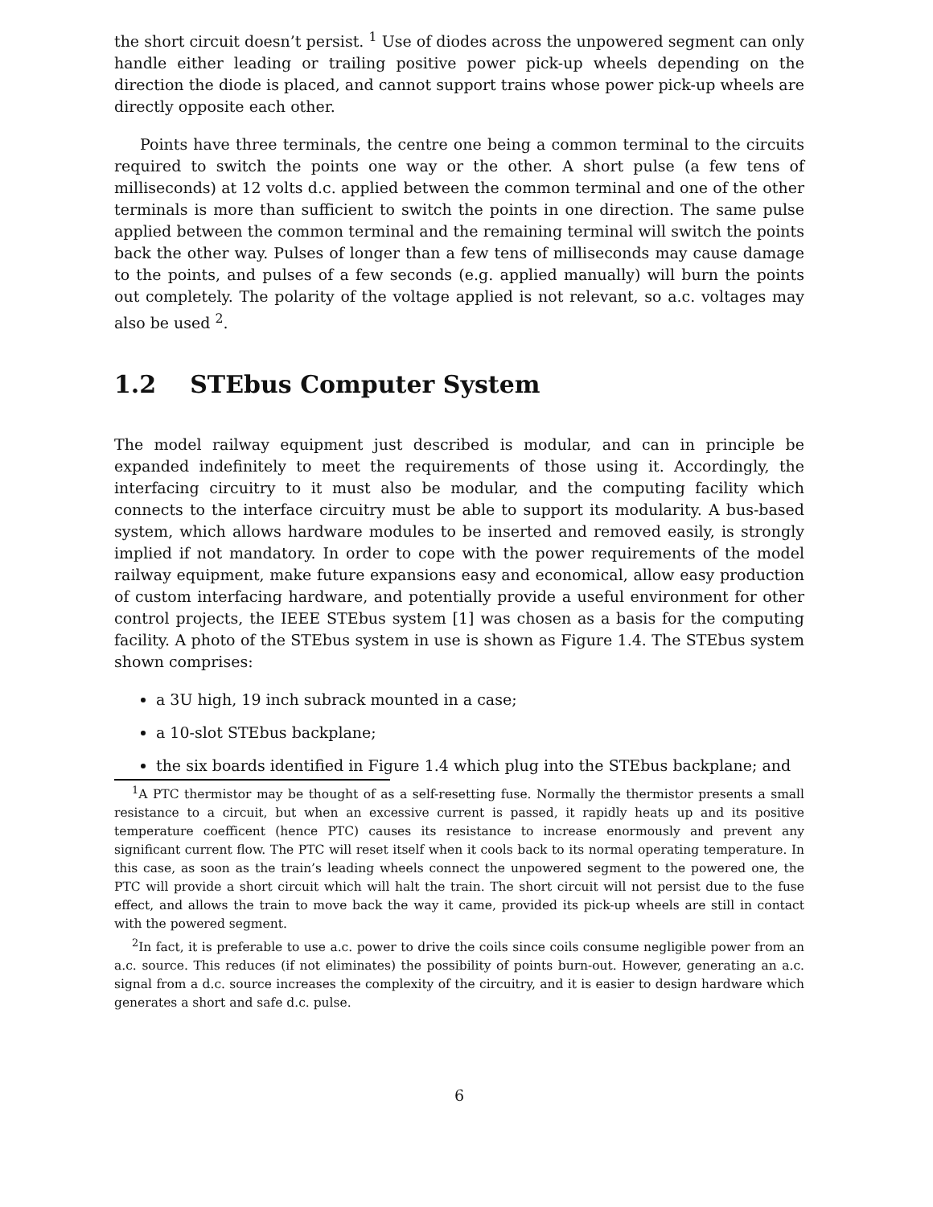the short circuit doesn’t persist. <sup>1</sup> Use of diodes across the unpowered segment can only handle either leading or trailing positive power pick-up wheels depending on the direction the diode is placed, and cannot support trains whose power pick-up wheels are directly opposite each other.
Points have three terminals, the centre one being a common terminal to the circuits required to switch the points one way or the other. A short pulse (a few tens of milliseconds) at 12 volts d.c. applied between the common terminal and one of the other terminals is more than sufficient to switch the points in one direction. The same pulse applied between the common terminal and the remaining terminal will switch the points back the other way. Pulses of longer than a few tens of milliseconds may cause damage to the points, and pulses of a few seconds (e.g. applied manually) will burn the points out completely. The polarity of the voltage applied is not relevant, so a.c. voltages may also be used <sup>2</sup>.
1.2 STEbus Computer System
The model railway equipment just described is modular, and can in principle be expanded indefinitely to meet the requirements of those using it. Accordingly, the interfacing circuitry to it must also be modular, and the computing facility which connects to the interface circuitry must be able to support its modularity. A bus-based system, which allows hardware modules to be inserted and removed easily, is strongly implied if not mandatory. In order to cope with the power requirements of the model railway equipment, make future expansions easy and economical, allow easy production of custom interfacing hardware, and potentially provide a useful environment for other control projects, the IEEE STEbus system [1] was chosen as a basis for the computing facility. A photo of the STEbus system in use is shown as Figure 1.4. The STEbus system shown comprises:
a 3U high, 19 inch subrack mounted in a case;
a 10-slot STEbus backplane;
the six boards identified in Figure 1.4 which plug into the STEbus backplane; and
<sup>1</sup> A PTC thermistor may be thought of as a self-resetting fuse. Normally the thermistor presents a small resistance to a circuit, but when an excessive current is passed, it rapidly heats up and its positive temperature coefficent (hence PTC) causes its resistance to increase enormously and prevent any significant current flow. The PTC will reset itself when it cools back to its normal operating temperature. In this case, as soon as the train’s leading wheels connect the unpowered segment to the powered one, the PTC will provide a short circuit which will halt the train. The short circuit will not persist due to the fuse effect, and allows the train to move back the way it came, provided its pick-up wheels are still in contact with the powered segment.
<sup>2</sup> In fact, it is preferable to use a.c. power to drive the coils since coils consume negligible power from an a.c. source. This reduces (if not eliminates) the possibility of points burn-out. However, generating an a.c. signal from a d.c. source increases the complexity of the circuitry, and it is easier to design hardware which generates a short and safe d.c. pulse.
6